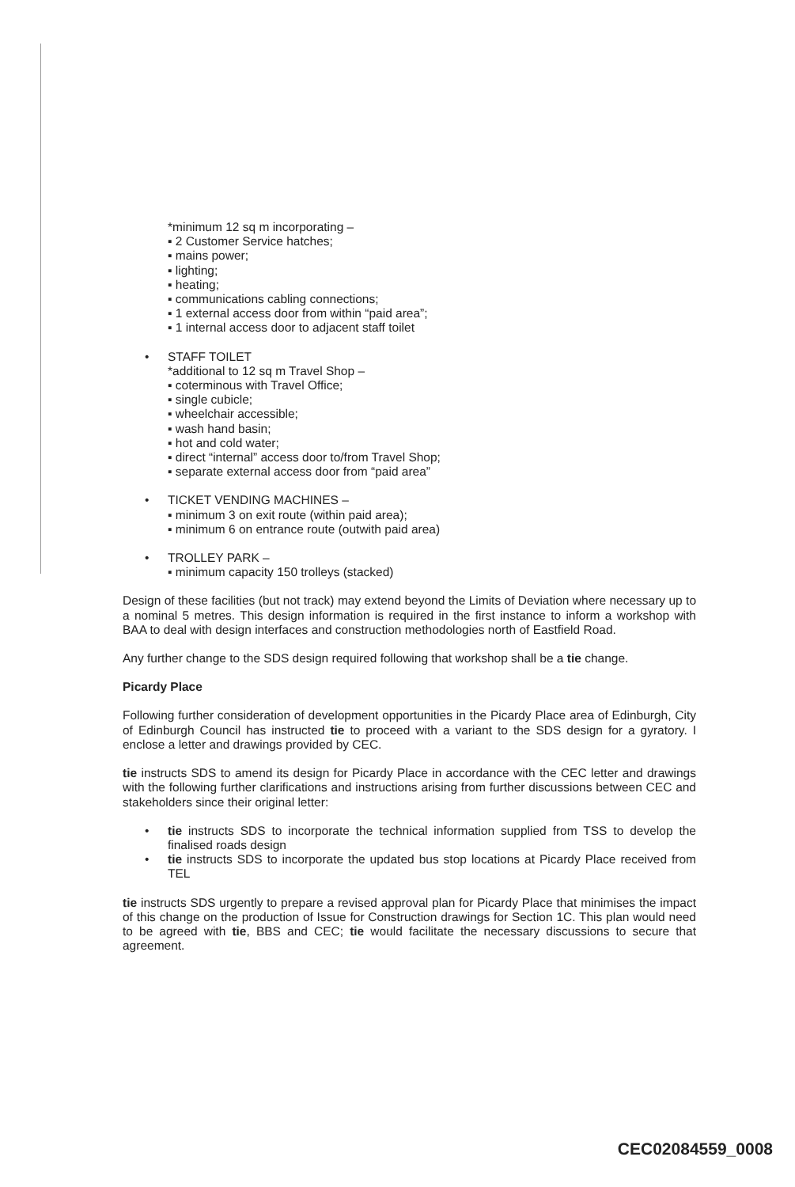*minimum 12 sq m incorporating –
▪ 2 Customer Service hatches;
▪ mains power;
▪ lighting;
▪ heating;
▪ communications cabling connections;
▪ 1 external access door from within “paid area”;
▪ 1 internal access door to adjacent staff toilet
• STAFF TOILET
*additional to 12 sq m Travel Shop –
▪ coterminous with Travel Office;
▪ single cubicle;
▪ wheelchair accessible;
▪ wash hand basin;
▪ hot and cold water;
▪ direct “internal” access door to/from Travel Shop;
▪ separate external access door from “paid area”
• TICKET VENDING MACHINES –
▪ minimum 3 on exit route (within paid area);
▪ minimum 6 on entrance route (outwith paid area)
• TROLLEY PARK –
▪ minimum capacity 150 trolleys (stacked)
Design of these facilities (but not track) may extend beyond the Limits of Deviation where necessary up to a nominal 5 metres. This design information is required in the first instance to inform a workshop with BAA to deal with design interfaces and construction methodologies north of Eastfield Road.
Any further change to the SDS design required following that workshop shall be a tie change.
Picardy Place
Following further consideration of development opportunities in the Picardy Place area of Edinburgh, City of Edinburgh Council has instructed tie to proceed with a variant to the SDS design for a gyratory. I enclose a letter and drawings provided by CEC.
tie instructs SDS to amend its design for Picardy Place in accordance with the CEC letter and drawings with the following further clarifications and instructions arising from further discussions between CEC and stakeholders since their original letter:
• tie instructs SDS to incorporate the technical information supplied from TSS to develop the finalised roads design
• tie instructs SDS to incorporate the updated bus stop locations at Picardy Place received from TEL
tie instructs SDS urgently to prepare a revised approval plan for Picardy Place that minimises the impact of this change on the production of Issue for Construction drawings for Section 1C. This plan would need to be agreed with tie, BBS and CEC; tie would facilitate the necessary discussions to secure that agreement.
CEC02084559_0008